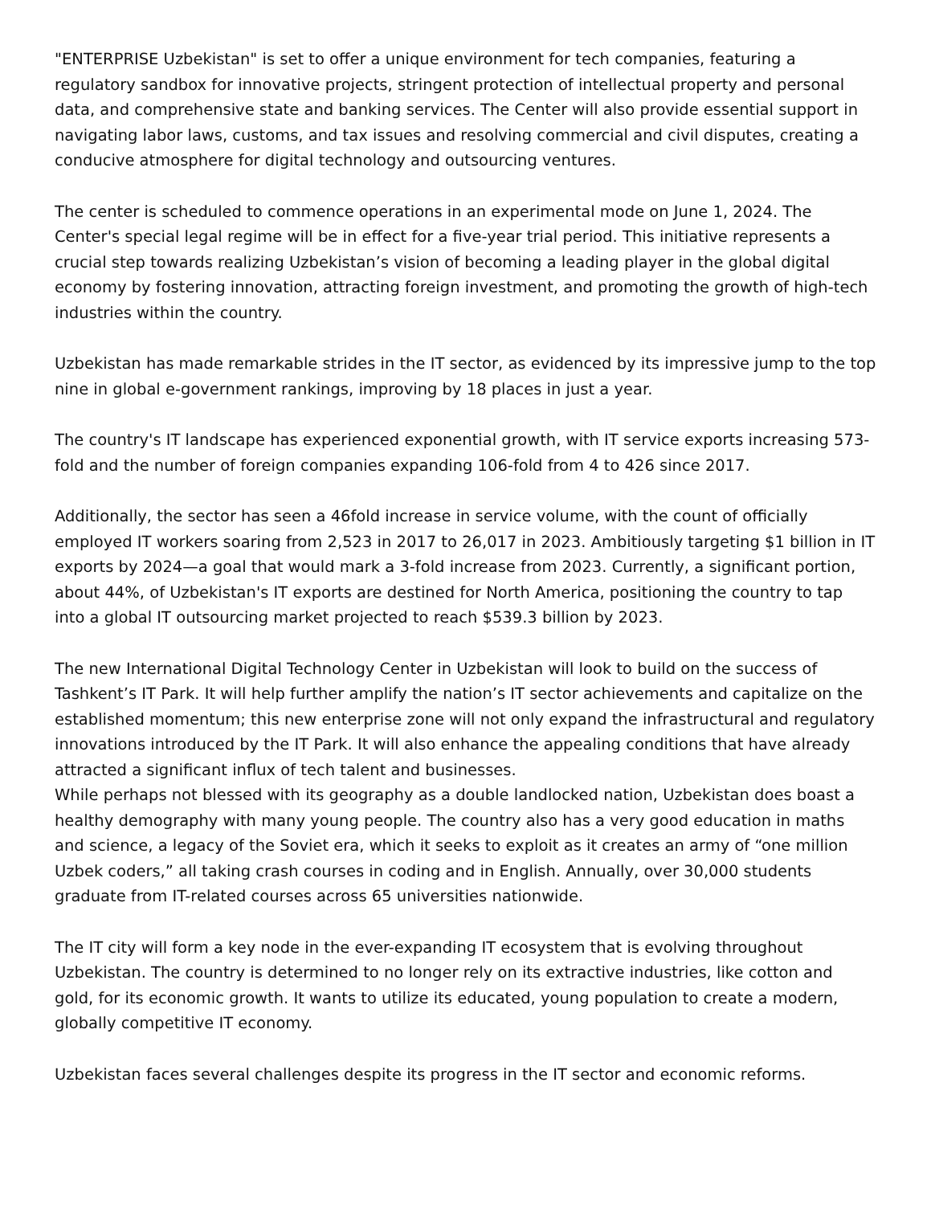"ENTERPRISE Uzbekistan" is set to offer a unique environment for tech companies, featuring a regulatory sandbox for innovative projects, stringent protection of intellectual property and personal data, and comprehensive state and banking services. The Center will also provide essential support in navigating labor laws, customs, and tax issues and resolving commercial and civil disputes, creating a conducive atmosphere for digital technology and outsourcing ventures.
The center is scheduled to commence operations in an experimental mode on June 1, 2024. The Center's special legal regime will be in effect for a five-year trial period. This initiative represents a crucial step towards realizing Uzbekistan’s vision of becoming a leading player in the global digital economy by fostering innovation, attracting foreign investment, and promoting the growth of high-tech industries within the country.
Uzbekistan has made remarkable strides in the IT sector, as evidenced by its impressive jump to the top nine in global e-government rankings, improving by 18 places in just a year.
The country's IT landscape has experienced exponential growth, with IT service exports increasing 573-fold and the number of foreign companies expanding 106-fold from 4 to 426 since 2017.
Additionally, the sector has seen a 46fold increase in service volume, with the count of officially employed IT workers soaring from 2,523 in 2017 to 26,017 in 2023. Ambitiously targeting $1 billion in IT exports by 2024—a goal that would mark a 3-fold increase from 2023. Currently, a significant portion, about 44%, of Uzbekistan's IT exports are destined for North America, positioning the country to tap into a global IT outsourcing market projected to reach $539.3 billion by 2023.
The new International Digital Technology Center in Uzbekistan will look to build on the success of Tashkent’s IT Park. It will help further amplify the nation’s IT sector achievements and capitalize on the established momentum; this new enterprise zone will not only expand the infrastructural and regulatory innovations introduced by the IT Park. It will also enhance the appealing conditions that have already attracted a significant influx of tech talent and businesses.
While perhaps not blessed with its geography as a double landlocked nation, Uzbekistan does boast a healthy demography with many young people. The country also has a very good education in maths and science, a legacy of the Soviet era, which it seeks to exploit as it creates an army of “one million Uzbek coders,” all taking crash courses in coding and in English. Annually, over 30,000 students graduate from IT-related courses across 65 universities nationwide.
The IT city will form a key node in the ever-expanding IT ecosystem that is evolving throughout Uzbekistan. The country is determined to no longer rely on its extractive industries, like cotton and gold, for its economic growth. It wants to utilize its educated, young population to create a modern, globally competitive IT economy.
Uzbekistan faces several challenges despite its progress in the IT sector and economic reforms.